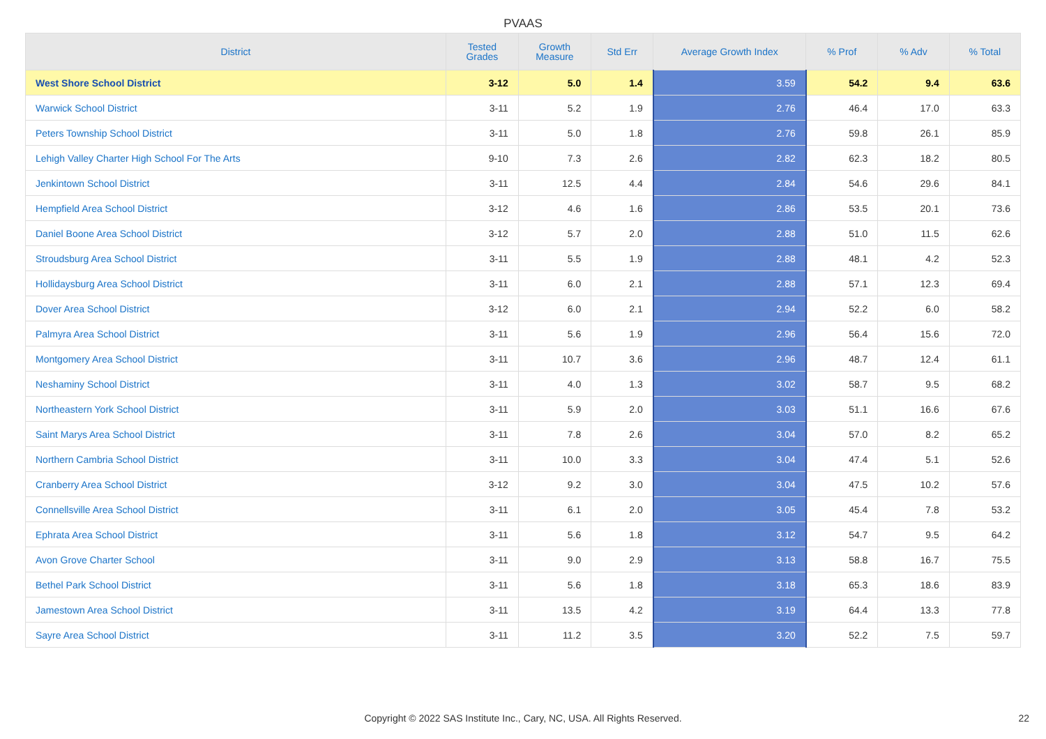PVAAS
| District | Tested Grades | Growth Measure | Std Err | Average Growth Index | % Prof | % Adv | % Total |
| --- | --- | --- | --- | --- | --- | --- | --- |
| West Shore School District | 3-12 | 5.0 | 1.4 | 3.59 | 54.2 | 9.4 | 63.6 |
| Warwick School District | 3-11 | 5.2 | 1.9 | 2.76 | 46.4 | 17.0 | 63.3 |
| Peters Township School District | 3-11 | 5.0 | 1.8 | 2.76 | 59.8 | 26.1 | 85.9 |
| Lehigh Valley Charter High School For The Arts | 9-10 | 7.3 | 2.6 | 2.82 | 62.3 | 18.2 | 80.5 |
| Jenkintown School District | 3-11 | 12.5 | 4.4 | 2.84 | 54.6 | 29.6 | 84.1 |
| Hempfield Area School District | 3-12 | 4.6 | 1.6 | 2.86 | 53.5 | 20.1 | 73.6 |
| Daniel Boone Area School District | 3-12 | 5.7 | 2.0 | 2.88 | 51.0 | 11.5 | 62.6 |
| Stroudsburg Area School District | 3-11 | 5.5 | 1.9 | 2.88 | 48.1 | 4.2 | 52.3 |
| Hollidaysburg Area School District | 3-11 | 6.0 | 2.1 | 2.88 | 57.1 | 12.3 | 69.4 |
| Dover Area School District | 3-12 | 6.0 | 2.1 | 2.94 | 52.2 | 6.0 | 58.2 |
| Palmyra Area School District | 3-11 | 5.6 | 1.9 | 2.96 | 56.4 | 15.6 | 72.0 |
| Montgomery Area School District | 3-11 | 10.7 | 3.6 | 2.96 | 48.7 | 12.4 | 61.1 |
| Neshaminy School District | 3-11 | 4.0 | 1.3 | 3.02 | 58.7 | 9.5 | 68.2 |
| Northeastern York School District | 3-11 | 5.9 | 2.0 | 3.03 | 51.1 | 16.6 | 67.6 |
| Saint Marys Area School District | 3-11 | 7.8 | 2.6 | 3.04 | 57.0 | 8.2 | 65.2 |
| Northern Cambria School District | 3-11 | 10.0 | 3.3 | 3.04 | 47.4 | 5.1 | 52.6 |
| Cranberry Area School District | 3-12 | 9.2 | 3.0 | 3.04 | 47.5 | 10.2 | 57.6 |
| Connellsville Area School District | 3-11 | 6.1 | 2.0 | 3.05 | 45.4 | 7.8 | 53.2 |
| Ephrata Area School District | 3-11 | 5.6 | 1.8 | 3.12 | 54.7 | 9.5 | 64.2 |
| Avon Grove Charter School | 3-11 | 9.0 | 2.9 | 3.13 | 58.8 | 16.7 | 75.5 |
| Bethel Park School District | 3-11 | 5.6 | 1.8 | 3.18 | 65.3 | 18.6 | 83.9 |
| Jamestown Area School District | 3-11 | 13.5 | 4.2 | 3.19 | 64.4 | 13.3 | 77.8 |
| Sayre Area School District | 3-11 | 11.2 | 3.5 | 3.20 | 52.2 | 7.5 | 59.7 |
Copyright © 2022 SAS Institute Inc., Cary, NC, USA. All Rights Reserved.
22